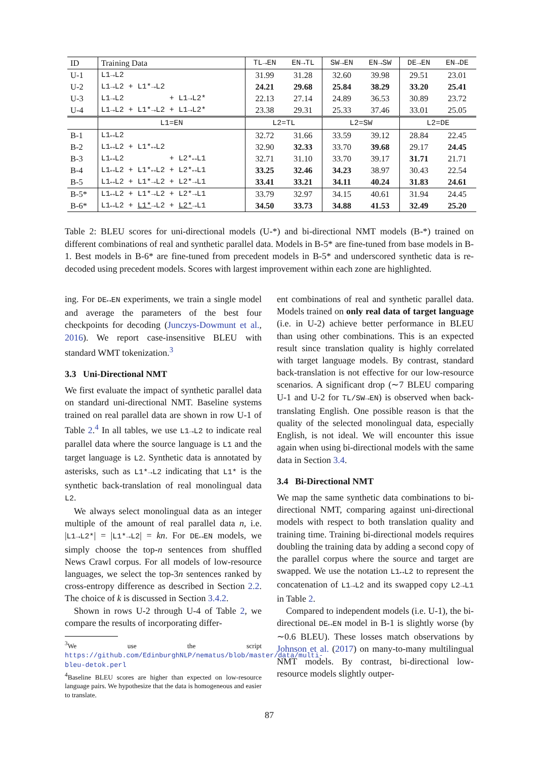| ID | Training Data | TL→EN | EN→TL | SW→EN | EN→SW | DE→EN | EN→DE |
| --- | --- | --- | --- | --- | --- | --- | --- |
| U-1 | L1→L2 | 31.99 | 31.28 | 32.60 | 39.98 | 29.51 | 23.01 |
| U-2 | L1→L2 + L1*→L2 | 24.21 | 29.68 | 25.84 | 38.29 | 33.20 | 25.41 |
| U-3 | L1→L2 + L1→L2* | 22.13 | 27.14 | 24.89 | 36.53 | 30.89 | 23.72 |
| U-4 | L1→L2 + L1*→L2 + L1→L2* | 23.38 | 29.31 | 25.33 | 37.46 | 33.01 | 25.05 |
| | L1=EN | L2=TL | | L2=SW | | L2=DE | |
| B-1 | L1↔L2 | 32.72 | 31.66 | 33.59 | 39.12 | 28.84 | 22.45 |
| B-2 | L1↔L2 + L1*↔L2 | 32.90 | 32.33 | 33.70 | 39.68 | 29.17 | 24.45 |
| B-3 | L1↔L2 + L2*↔L1 | 32.71 | 31.10 | 33.70 | 39.17 | 31.71 | 21.71 |
| B-4 | L1↔L2 + L1*↔L2 + L2*↔L1 | 33.25 | 32.46 | 34.23 | 38.97 | 30.43 | 22.54 |
| B-5 | L1↔L2 + L1*→L2 + L2*→L1 | 33.41 | 33.21 | 34.11 | 40.24 | 31.83 | 24.61 |
| B-5* | L1↔L2 + L1*→L2 + L2*→L1 | 33.79 | 32.97 | 34.15 | 40.61 | 31.94 | 24.45 |
| B-6* | L1↔L2 + L1* →L2 + L2* →L1 | 34.50 | 33.73 | 34.88 | 41.53 | 32.49 | 25.20 |
Table 2: BLEU scores for uni-directional models (U-*) and bi-directional NMT models (B-*) trained on different combinations of real and synthetic parallel data. Models in B-5* are fine-tuned from base models in B-1. Best models in B-6* are fine-tuned from precedent models in B-5* and underscored synthetic data is re-decoded using precedent models. Scores with largest improvement within each zone are highlighted.
ing. For DE↔EN experiments, we train a single model and average the parameters of the best four checkpoints for decoding (Junczys-Dowmunt et al., 2016). We report case-insensitive BLEU with standard WMT tokenization.<sup>3</sup>
3.3 Uni-Directional NMT
We first evaluate the impact of synthetic parallel data on standard uni-directional NMT. Baseline systems trained on real parallel data are shown in row U-1 of Table 2.<sup>4</sup> In all tables, we use L1→L2 to indicate real parallel data where the source language is L1 and the target language is L2. Synthetic data is annotated by asterisks, such as L1*→L2 indicating that L1* is the synthetic back-translation of real monolingual data L2.
We always select monolingual data as an integer multiple of the amount of real parallel data n, i.e. |L1→L2*| = |L1*→L2| = kn. For DE↔EN models, we simply choose the top-n sentences from shuffled News Crawl corpus. For all models of low-resource languages, we select the top-3n sentences ranked by cross-entropy difference as described in Section 2.2. The choice of k is discussed in Section 3.4.2.
Shown in rows U-2 through U-4 of Table 2, we compare the results of incorporating differ-
<sup>3</sup> We use the script https://github.com/EdinburghNLP/nematus/blob/master/data/multi-bleu-detok.perl
<sup>4</sup> Baseline BLEU scores are higher than expected on low-resource language pairs. We hypothesize that the data is homogeneous and easier to translate.
ent combinations of real and synthetic parallel data. Models trained on only real data of target language (i.e. in U-2) achieve better performance in BLEU than using other combinations. This is an expected result since translation quality is highly correlated with target language models. By contrast, standard back-translation is not effective for our low-resource scenarios. A significant drop (∼7 BLEU comparing U-1 and U-2 for TL/SW→EN) is observed when back-translating English. One possible reason is that the quality of the selected monolingual data, especially English, is not ideal. We will encounter this issue again when using bi-directional models with the same data in Section 3.4.
3.4 Bi-Directional NMT
We map the same synthetic data combinations to bi-directional NMT, comparing against uni-directional models with respect to both translation quality and training time. Training bi-directional models requires doubling the training data by adding a second copy of the parallel corpus where the source and target are swapped. We use the notation L1↔L2 to represent the concatenation of L1→L2 and its swapped copy L2→L1 in Table 2.
Compared to independent models (i.e. U-1), the bi-directional DE↔EN model in B-1 is slightly worse (by ∼0.6 BLEU). These losses match observations by Johnson et al. (2017) on many-to-many multilingual NMT models. By contrast, bi-directional low-resource models slightly outper-
87